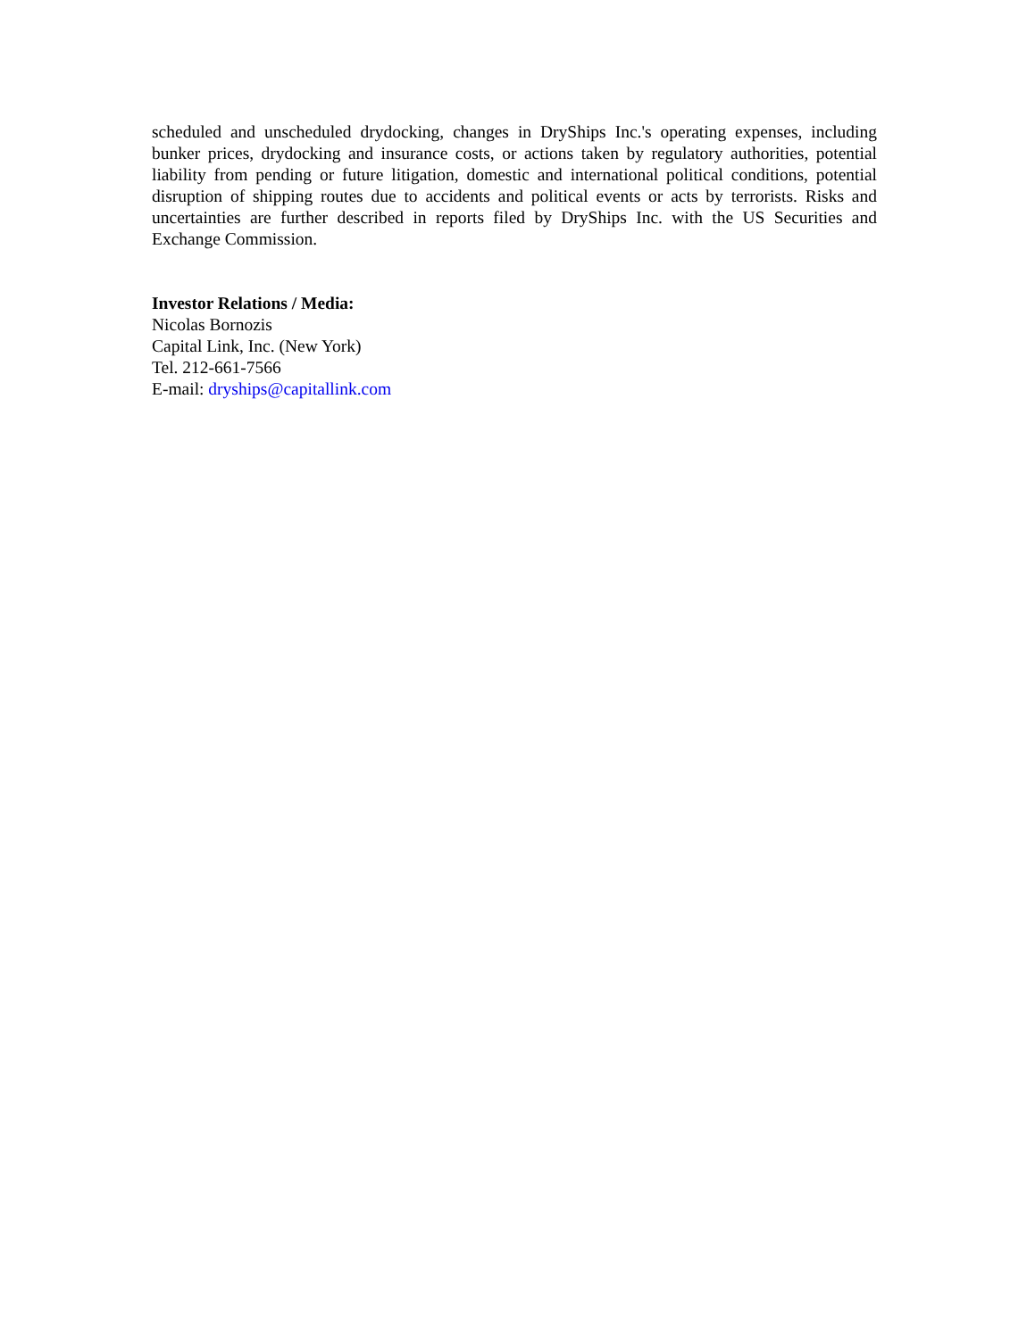scheduled and unscheduled drydocking, changes in DryShips Inc.'s operating expenses, including bunker prices, drydocking and insurance costs, or actions taken by regulatory authorities, potential liability from pending or future litigation, domestic and international political conditions, potential disruption of shipping routes due to accidents and political events or acts by terrorists. Risks and uncertainties are further described in reports filed by DryShips Inc. with the US Securities and Exchange Commission.
Investor Relations / Media:
Nicolas Bornozis
Capital Link, Inc. (New York)
Tel. 212-661-7566
E-mail: dryships@capitallink.com